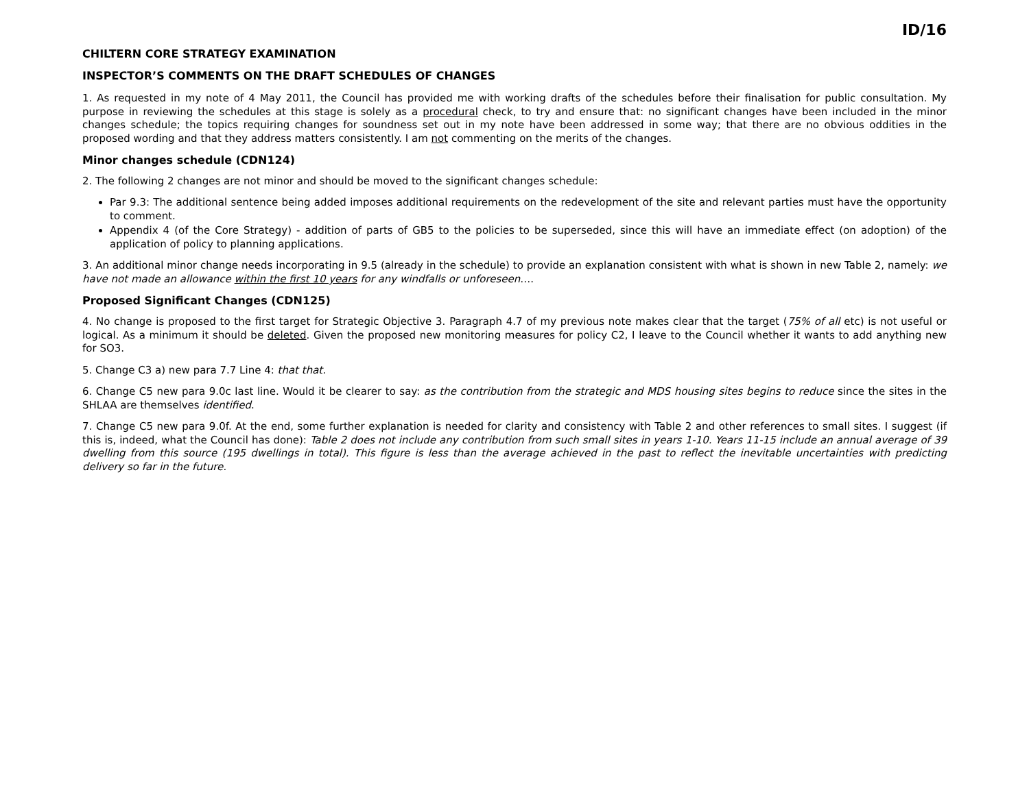ID/16
CHILTERN CORE STRATEGY EXAMINATION
INSPECTOR’S COMMENTS ON THE DRAFT SCHEDULES OF CHANGES
1. As requested in my note of 4 May 2011, the Council has provided me with working drafts of the schedules before their finalisation for public consultation. My purpose in reviewing the schedules at this stage is solely as a procedural check, to try and ensure that: no significant changes have been included in the minor changes schedule; the topics requiring changes for soundness set out in my note have been addressed in some way; that there are no obvious oddities in the proposed wording and that they address matters consistently. I am not commenting on the merits of the changes.
Minor changes schedule (CDN124)
2. The following 2 changes are not minor and should be moved to the significant changes schedule:
Par 9.3: The additional sentence being added imposes additional requirements on the redevelopment of the site and relevant parties must have the opportunity to comment.
Appendix 4 (of the Core Strategy) - addition of parts of GB5 to the policies to be superseded, since this will have an immediate effect (on adoption) of the application of policy to planning applications.
3. An additional minor change needs incorporating in 9.5 (already in the schedule) to provide an explanation consistent with what is shown in new Table 2, namely: we have not made an allowance within the first 10 years for any windfalls or unforeseen….
Proposed Significant Changes (CDN125)
4. No change is proposed to the first target for Strategic Objective 3. Paragraph 4.7 of my previous note makes clear that the target (75% of all etc) is not useful or logical. As a minimum it should be deleted. Given the proposed new monitoring measures for policy C2, I leave to the Council whether it wants to add anything new for SO3.
5. Change C3 a) new para 7.7 Line 4: that that.
6. Change C5 new para 9.0c last line. Would it be clearer to say: as the contribution from the strategic and MDS housing sites begins to reduce since the sites in the SHLAA are themselves identified.
7. Change C5 new para 9.0f. At the end, some further explanation is needed for clarity and consistency with Table 2 and other references to small sites. I suggest (if this is, indeed, what the Council has done): Table 2 does not include any contribution from such small sites in years 1-10. Years 11-15 include an annual average of 39 dwelling from this source (195 dwellings in total). This figure is less than the average achieved in the past to reflect the inevitable uncertainties with predicting delivery so far in the future.